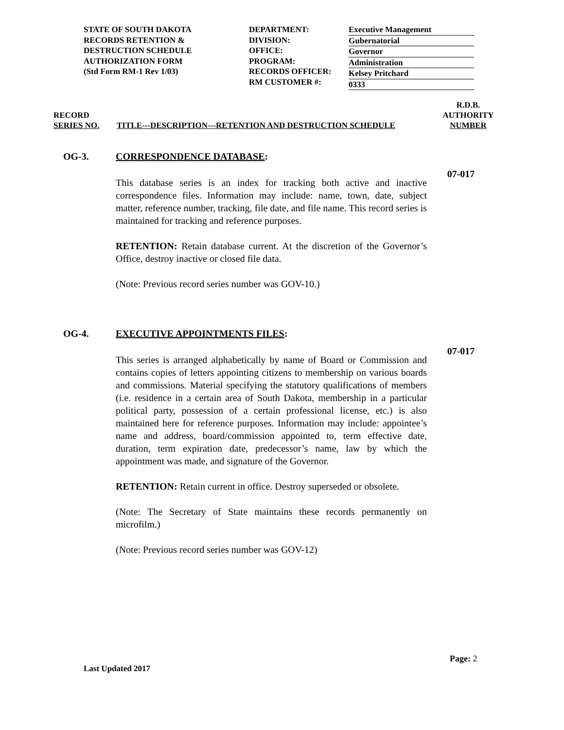STATE OF SOUTH DAKOTA
RECORDS RETENTION &
DESTRUCTION SCHEDULE
AUTHORIZATION FORM
(Std Form RM-1 Rev 1/03)
DEPARTMENT:
DIVISION:
OFFICE:
PROGRAM:
RECORDS OFFICER:
RM CUSTOMER #:
Executive Management
Gubernatorial
Governor
Administration
Kelsey Pritchard
0333
RECORD
SERIES NO.
TITLE---DESCRIPTION---RETENTION AND DESTRUCTION SCHEDULE
R.D.B.
AUTHORITY
NUMBER
OG-3. CORRESPONDENCE DATABASE:
This database series is an index for tracking both active and inactive correspondence files. Information may include: name, town, date, subject matter, reference number, tracking, file date, and file name. This record series is maintained for tracking and reference purposes.
RETENTION: Retain database current. At the discretion of the Governor’s Office, destroy inactive or closed file data.
(Note: Previous record series number was GOV-10.)
07-017
OG-4. EXECUTIVE APPOINTMENTS FILES:
This series is arranged alphabetically by name of Board or Commission and contains copies of letters appointing citizens to membership on various boards and commissions. Material specifying the statutory qualifications of members (i.e. residence in a certain area of South Dakota, membership in a particular political party, possession of a certain professional license, etc.) is also maintained here for reference purposes. Information may include: appointee’s name and address, board/commission appointed to, term effective date, duration, term expiration date, predecessor’s name, law by which the appointment was made, and signature of the Governor.
RETENTION: Retain current in office. Destroy superseded or obsolete.
(Note: The Secretary of State maintains these records permanently on microfilm.)
(Note: Previous record series number was GOV-12)
07-017
Page: 2
Last Updated 2017